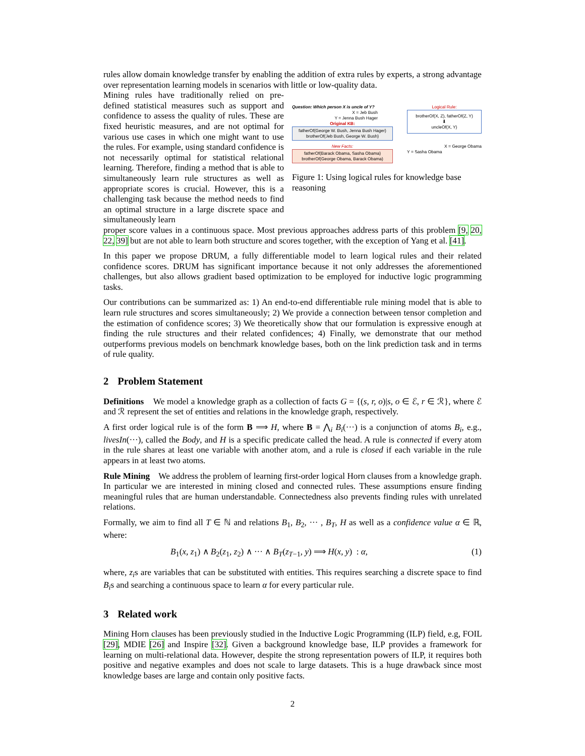rules allow domain knowledge transfer by enabling the addition of extra rules by experts, a strong advantage over representation learning models in scenarios with little or low-quality data.
Mining rules have traditionally relied on pre-defined statistical measures such as support and confidence to assess the quality of rules. These are fixed heuristic measures, and are not optimal for various use cases in which one might want to use the rules. For example, using standard confidence is not necessarily optimal for statistical relational learning. Therefore, finding a method that is able to simultaneously learn rule structures as well as appropriate scores is crucial. However, this is a challenging task because the method needs to find an optimal structure in a large discrete space and simultaneously learn
Question: Which person X is uncle of Y?
X = Jeb Bush
Y = Jenna Bush Hager
Original KB:
fatherOf(George W. Bush, Jenna Bush Hager)
brotherOf(Jeb Bush, George W. Bush)
New Facts:
fatherOf(Barack Obama, Sasha Obama)
brotherOf(George Obama, Barack Obama)
Logical Rule:
brotherOf(X, Z), fatherOf(Z, Y)
⬇
uncleOf(X, Y)
X = George Obama
Y = Sasha Obama
Figure 1: Using logical rules for knowledge base reasoning
proper score values in a continuous space. Most previous approaches address parts of this problem [9, 20, 22, 39] but are not able to learn both structure and scores together, with the exception of Yang et al. [41].
In this paper we propose DRUM, a fully differentiable model to learn logical rules and their related confidence scores. DRUM has significant importance because it not only addresses the aforementioned challenges, but also allows gradient based optimization to be employed for inductive logic programming tasks.
Our contributions can be summarized as: 1) An end-to-end differentiable rule mining model that is able to learn rule structures and scores simultaneously; 2) We provide a connection between tensor completion and the estimation of confidence scores; 3) We theoretically show that our formulation is expressive enough at finding the rule structures and their related confidences; 4) Finally, we demonstrate that our method outperforms previous models on benchmark knowledge bases, both on the link prediction task and in terms of rule quality.
2 Problem Statement
Definitions We model a knowledge graph as a collection of facts G = {(s, r, o)|s, o ∈ ℰ, r ∈ ℛ}, where ℰ and ℛ represent the set of entities and relations in the knowledge graph, respectively.
A first order logical rule is of the form B ⟹ H, where B = ⋀<sub>i</sub> B<sub>i</sub>(···) is a conjunction of atoms B<sub>i</sub>, e.g., livesIn(···), called the Body, and H is a specific predicate called the head. A rule is connected if every atom in the rule shares at least one variable with another atom, and a rule is closed if each variable in the rule appears in at least two atoms.
Rule Mining We address the problem of learning first-order logical Horn clauses from a knowledge graph. In particular we are interested in mining closed and connected rules. These assumptions ensure finding meaningful rules that are human understandable. Connectedness also prevents finding rules with unrelated relations.
Formally, we aim to find all T ∈ ℕ and relations B<sub>1</sub>, B<sub>2</sub>, ··· , B<sub>T</sub>, H as well as a confidence value α ∈ ℝ, where:
B<sub>1</sub>(x, z<sub>1</sub>) ∧ B<sub>2</sub>(z<sub>1</sub>, z<sub>2</sub>) ∧ ··· ∧ B<sub>T</sub>(z<sub>T−1</sub>, y) ⟹ H(x, y) : α, (1)
where, z<sub>i</sub>s are variables that can be substituted with entities. This requires searching a discrete space to find B<sub>i</sub>s and searching a continuous space to learn α for every particular rule.
3 Related work
Mining Horn clauses has been previously studied in the Inductive Logic Programming (ILP) field, e.g, FOIL [29], MDIE [26] and Inspire [32]. Given a background knowledge base, ILP provides a framework for learning on multi-relational data. However, despite the strong representation powers of ILP, it requires both positive and negative examples and does not scale to large datasets. This is a huge drawback since most knowledge bases are large and contain only positive facts.
2